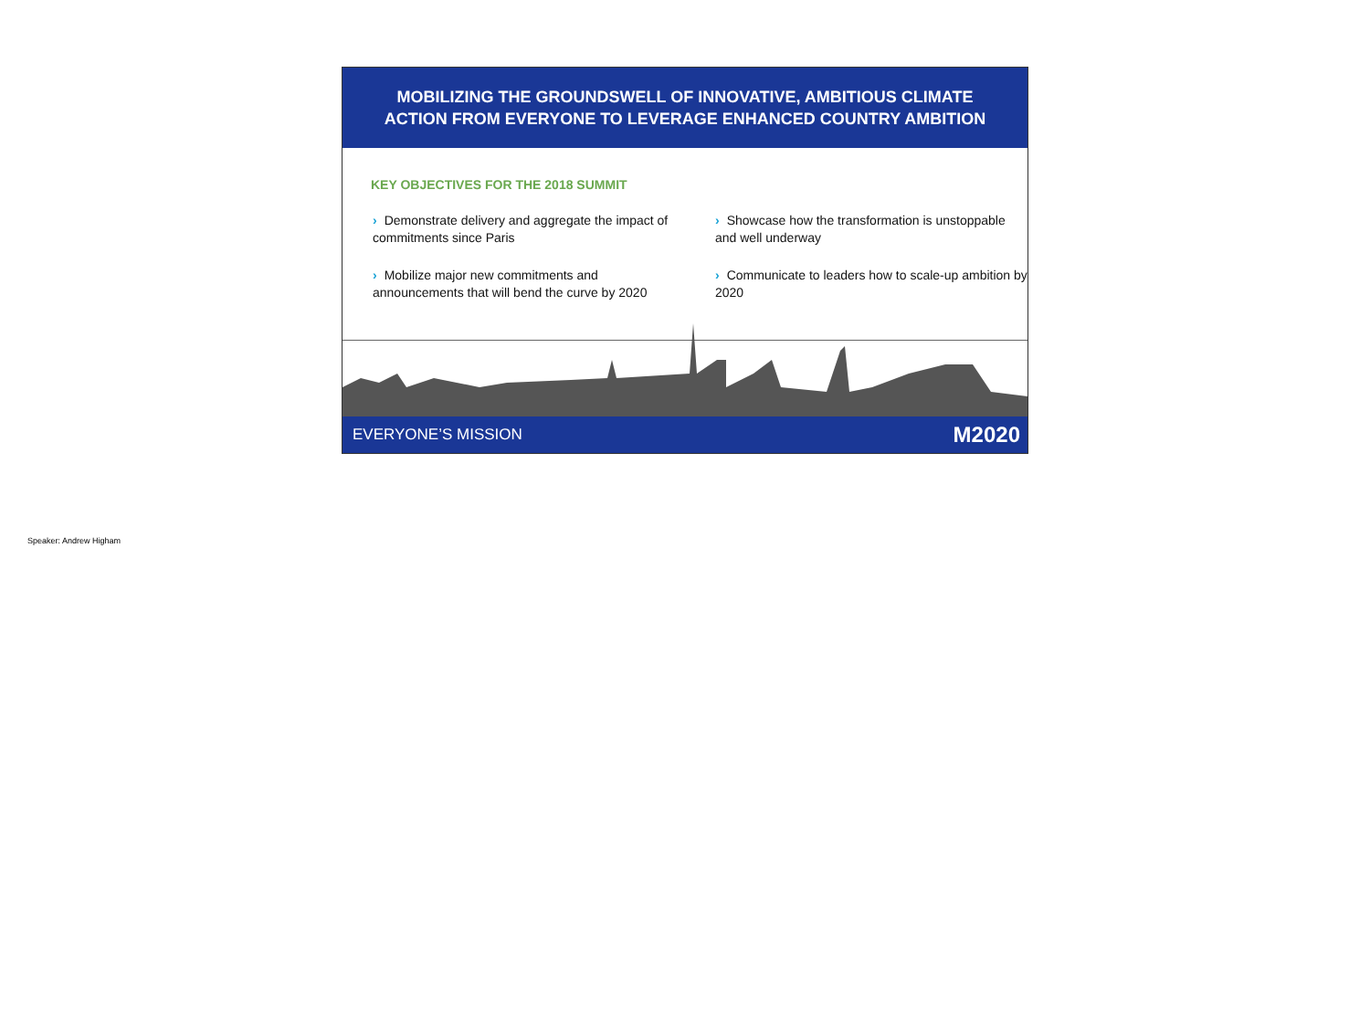MOBILIZING THE GROUNDSWELL OF INNOVATIVE, AMBITIOUS CLIMATE
ACTION FROM EVERYONE TO LEVERAGE ENHANCED COUNTRY AMBITION
KEY OBJECTIVES FOR THE 2018 SUMMIT
› Demonstrate delivery and aggregate the impact of commitments since Paris
› Mobilize major new commitments and announcements that will bend the curve by 2020
› Showcase how the transformation is unstoppable and well underway
› Communicate to leaders how to scale-up ambition by 2020
EVERYONE’S MISSION M2020
Speaker: Andrew Higham